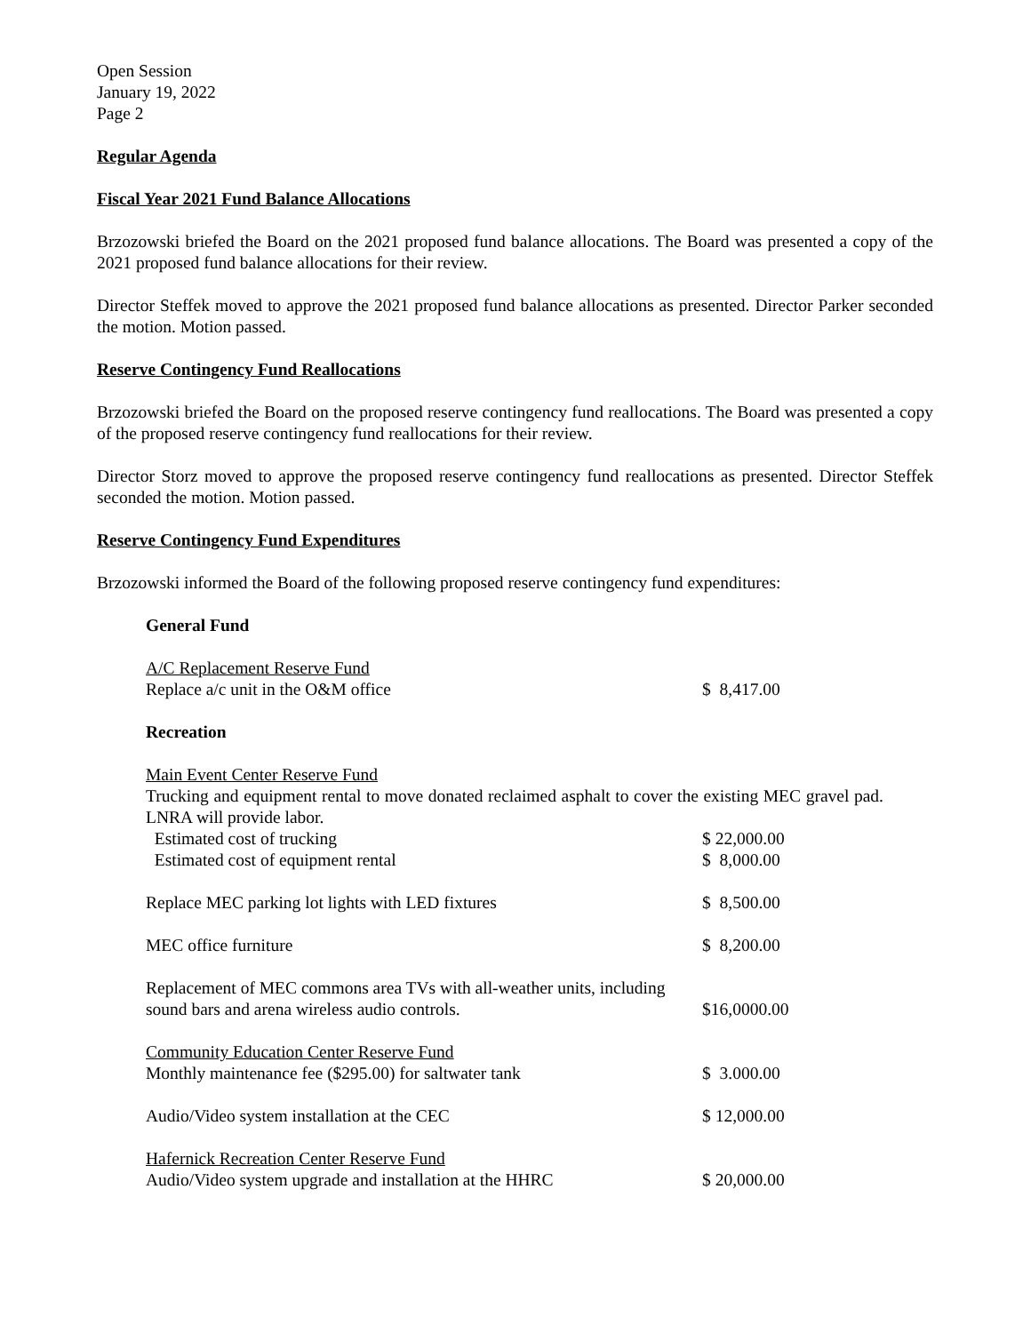Open Session
January 19, 2022
Page 2
Regular Agenda
Fiscal Year 2021 Fund Balance Allocations
Brzozowski briefed the Board on the 2021 proposed fund balance allocations. The Board was presented a copy of the 2021 proposed fund balance allocations for their review.
Director Steffek moved to approve the 2021 proposed fund balance allocations as presented. Director Parker seconded the motion. Motion passed.
Reserve Contingency Fund Reallocations
Brzozowski briefed the Board on the proposed reserve contingency fund reallocations. The Board was presented a copy of the proposed reserve contingency fund reallocations for their review.
Director Storz moved to approve the proposed reserve contingency fund reallocations as presented. Director Steffek seconded the motion. Motion passed.
Reserve Contingency Fund Expenditures
Brzozowski informed the Board of the following proposed reserve contingency fund expenditures:
General Fund
A/C Replacement Reserve Fund
Replace a/c unit in the O&M office $ 8,417.00
Recreation
Main Event Center Reserve Fund
Trucking and equipment rental to move donated reclaimed asphalt to cover the existing MEC gravel pad. LNRA will provide labor.
Estimated cost of trucking $ 22,000.00
Estimated cost of equipment rental $ 8,000.00
Replace MEC parking lot lights with LED fixtures $ 8,500.00
MEC office furniture $ 8,200.00
Replacement of MEC commons area TVs with all-weather units, including
sound bars and arena wireless audio controls. $16,0000.00
Community Education Center Reserve Fund
Monthly maintenance fee ($295.00) for saltwater tank $ 3.000.00
Audio/Video system installation at the CEC $ 12,000.00
Hafernick Recreation Center Reserve Fund
Audio/Video system upgrade and installation at the HHRC $ 20,000.00